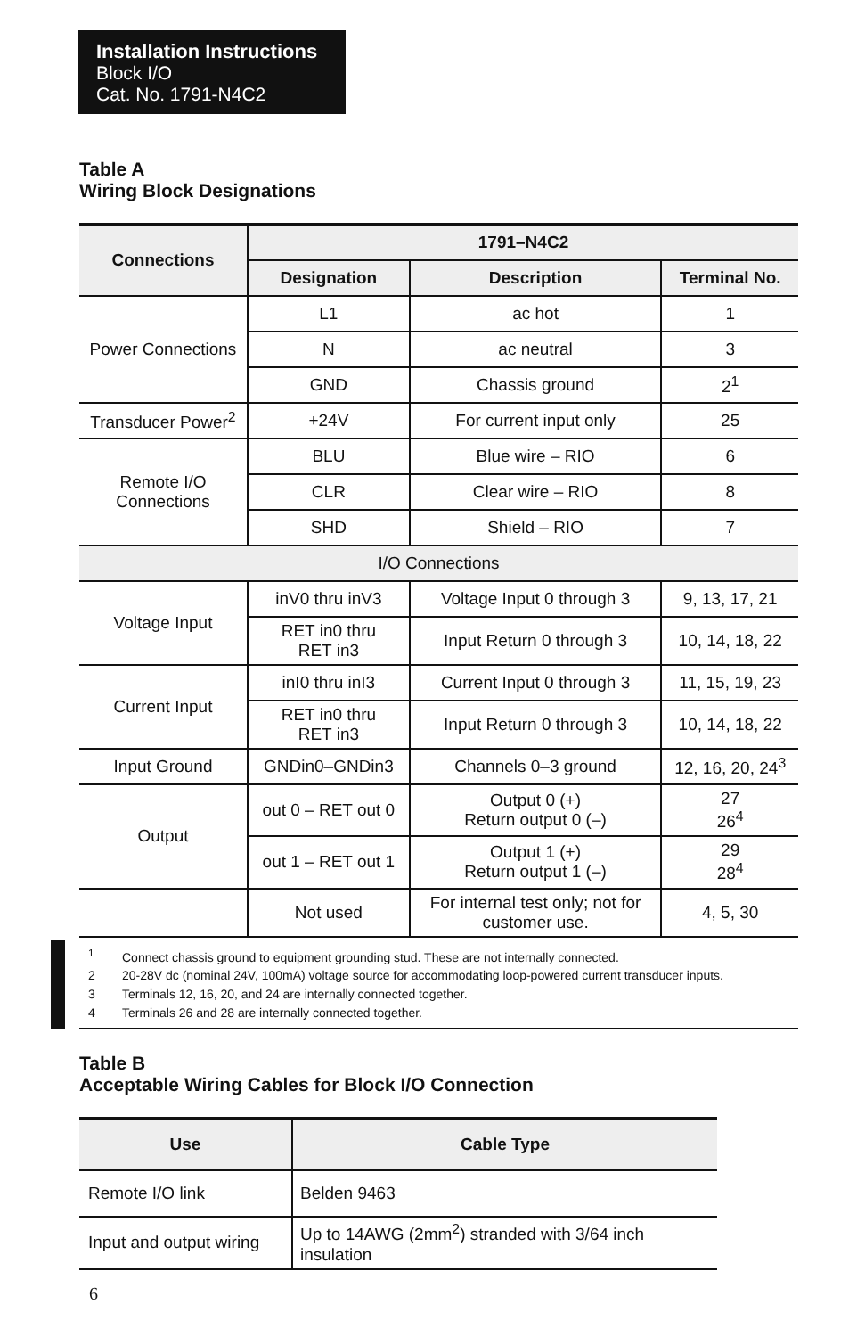Installation Instructions
Block I/O
Cat. No. 1791-N4C2
Table A
Wiring Block Designations
| Connections | 1791–N4C2 | | |
| --- | --- | --- | --- |
| | Designation | Description | Terminal No. |
| Power Connections | L1 | ac hot | 1 |
| | N | ac neutral | 3 |
| | GND | Chassis ground | 2<sup>1</sup> |
| Transducer Power<sup>2</sup> | +24V | For current input only | 25 |
| Remote I/O Connections | BLU | Blue wire – RIO | 6 |
| | CLR | Clear wire – RIO | 8 |
| | SHD | Shield – RIO | 7 |
| I/O Connections | | | |
| Voltage Input | inV0 thru inV3 | Voltage Input 0 through 3 | 9, 13, 17, 21 |
| | RET in0 thru RET in3 | Input Return 0 through 3 | 10, 14, 18, 22 |
| Current Input | inI0 thru inI3 | Current Input 0 through 3 | 11, 15, 19, 23 |
| | RET in0 thru RET in3 | Input Return 0 through 3 | 10, 14, 18, 22 |
| Input Ground | GNDin0–GNDin3 | Channels 0–3 ground | 12, 16, 20, 24<sup>3</sup> |
| Output | out 0 – RET out 0 | Output 0 (+) Return output 0 (–) | 27 26<sup>4</sup> |
| | out 1 – RET out 1 | Output 1 (+) Return output 1 (–) | 29 28<sup>4</sup> |
| | Not used | For internal test only; not for customer use. | 4, 5, 30 |
<sup>1</sup> Connect chassis ground to equipment grounding stud. These are not internally connected.
2 20-28V dc (nominal 24V, 100mA) voltage source for accommodating loop-powered current transducer inputs.
3 Terminals 12, 16, 20, and 24 are internally connected together.
4 Terminals 26 and 28 are internally connected together.
Table B
Acceptable Wiring Cables for Block I/O Connection
| Use | Cable Type |
| --- | --- |
| Remote I/O link | Belden 9463 |
| Input and output wiring | Up to 14AWG (2mm<sup>2</sup>) stranded with 3/64 inch insulation |
6